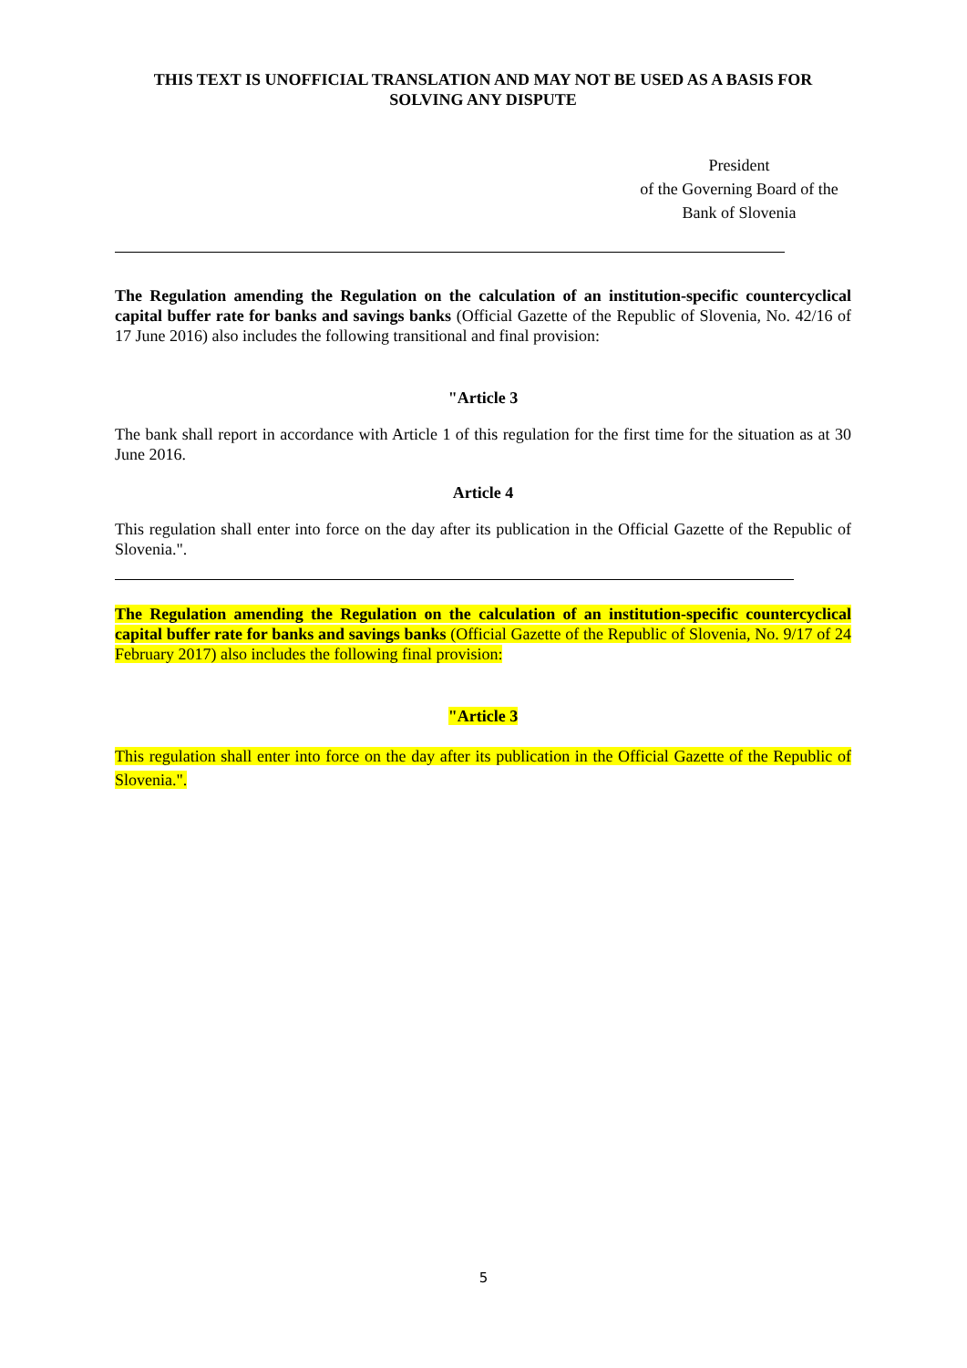THIS TEXT IS UNOFFICIAL TRANSLATION AND MAY NOT BE USED AS A BASIS FOR SOLVING ANY DISPUTE
President
of the Governing Board of the
Bank of Slovenia
The Regulation amending the Regulation on the calculation of an institution-specific countercyclical capital buffer rate for banks and savings banks (Official Gazette of the Republic of Slovenia, No. 42/16 of 17 June 2016) also includes the following transitional and final provision:
"Article 3
The bank shall report in accordance with Article 1 of this regulation for the first time for the situation as at 30 June 2016.
Article 4
This regulation shall enter into force on the day after its publication in the Official Gazette of the Republic of Slovenia.".
The Regulation amending the Regulation on the calculation of an institution-specific countercyclical capital buffer rate for banks and savings banks (Official Gazette of the Republic of Slovenia, No. 9/17 of 24 February 2017) also includes the following final provision:
"Article 3
This regulation shall enter into force on the day after its publication in the Official Gazette of the Republic of Slovenia.".
5